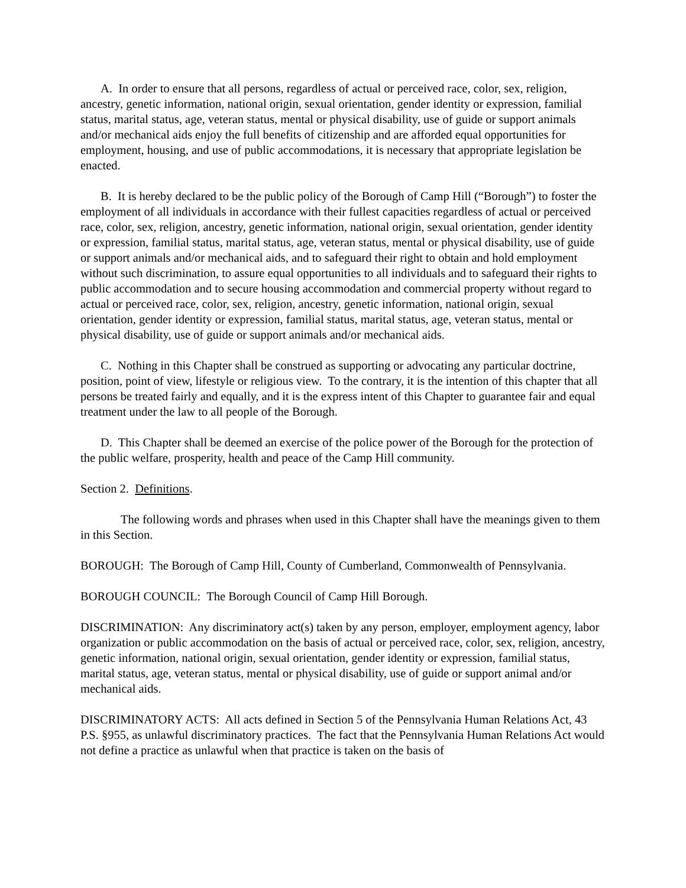A. In order to ensure that all persons, regardless of actual or perceived race, color, sex, religion, ancestry, genetic information, national origin, sexual orientation, gender identity or expression, familial status, marital status, age, veteran status, mental or physical disability, use of guide or support animals and/or mechanical aids enjoy the full benefits of citizenship and are afforded equal opportunities for employment, housing, and use of public accommodations, it is necessary that appropriate legislation be enacted.
B. It is hereby declared to be the public policy of the Borough of Camp Hill (“Borough”) to foster the employment of all individuals in accordance with their fullest capacities regardless of actual or perceived race, color, sex, religion, ancestry, genetic information, national origin, sexual orientation, gender identity or expression, familial status, marital status, age, veteran status, mental or physical disability, use of guide or support animals and/or mechanical aids, and to safeguard their right to obtain and hold employment without such discrimination, to assure equal opportunities to all individuals and to safeguard their rights to public accommodation and to secure housing accommodation and commercial property without regard to actual or perceived race, color, sex, religion, ancestry, genetic information, national origin, sexual orientation, gender identity or expression, familial status, marital status, age, veteran status, mental or physical disability, use of guide or support animals and/or mechanical aids.
C. Nothing in this Chapter shall be construed as supporting or advocating any particular doctrine, position, point of view, lifestyle or religious view. To the contrary, it is the intention of this chapter that all persons be treated fairly and equally, and it is the express intent of this Chapter to guarantee fair and equal treatment under the law to all people of the Borough.
D. This Chapter shall be deemed an exercise of the police power of the Borough for the protection of the public welfare, prosperity, health and peace of the Camp Hill community.
Section 2. Definitions.
The following words and phrases when used in this Chapter shall have the meanings given to them in this Section.
BOROUGH: The Borough of Camp Hill, County of Cumberland, Commonwealth of Pennsylvania.
BOROUGH COUNCIL: The Borough Council of Camp Hill Borough.
DISCRIMINATION: Any discriminatory act(s) taken by any person, employer, employment agency, labor organization or public accommodation on the basis of actual or perceived race, color, sex, religion, ancestry, genetic information, national origin, sexual orientation, gender identity or expression, familial status, marital status, age, veteran status, mental or physical disability, use of guide or support animal and/or mechanical aids.
DISCRIMINATORY ACTS: All acts defined in Section 5 of the Pennsylvania Human Relations Act, 43 P.S. §955, as unlawful discriminatory practices. The fact that the Pennsylvania Human Relations Act would not define a practice as unlawful when that practice is taken on the basis of